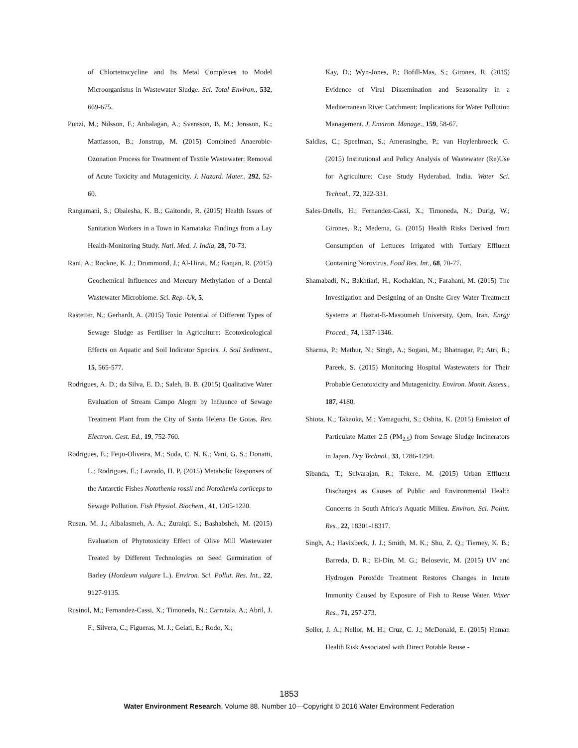of Chlortetracycline and Its Metal Complexes to Model Microorganisms in Wastewater Sludge. Sci. Total Environ., 532, 669-675.
Punzi, M.; Nilsson, F.; Anbalagan, A.; Svensson, B. M.; Jonsson, K.; Mattiasson, B.; Jonstrup, M. (2015) Combined Anaerobic-Ozonation Process for Treatment of Textile Wastewater: Removal of Acute Toxicity and Mutagenicity. J. Hazard. Mater., 292, 52-60.
Rangamani, S.; Obalesha, K. B.; Gaitonde, R. (2015) Health Issues of Sanitation Workers in a Town in Karnataka: Findings from a Lay Health-Monitoring Study. Natl. Med. J. India, 28, 70-73.
Rani, A.; Rockne, K. J.; Drummond, J.; Al-Hinai, M.; Ranjan, R. (2015) Geochemical Influences and Mercury Methylation of a Dental Wastewater Microbiome. Sci. Rep.-Uk, 5.
Rastetter, N.; Gerhardt, A. (2015) Toxic Potential of Different Types of Sewage Sludge as Fertiliser in Agriculture: Ecotoxicological Effects on Aquatic and Soil Indicator Species. J. Soil Sediment., 15, 565-577.
Rodrigues, A. D.; da Silva, E. D.; Saleh, B. B. (2015) Qualitative Water Evaluation of Stream Campo Alegre by Influence of Sewage Treatment Plant from the City of Santa Helena De Goias. Rev. Electron. Gest. Ed., 19, 752-760.
Rodrigues, E.; Feijo-Oliveira, M.; Suda, C. N. K.; Vani, G. S.; Donatti, L.; Rodrigues, E.; Lavrado, H. P. (2015) Metabolic Responses of the Antarctic Fishes Notothenia rossii and Notothenia coriiceps to Sewage Pollution. Fish Physiol. Biochem., 41, 1205-1220.
Rusan, M. J.; Albalasmeh, A. A.; Zuraiqi, S.; Bashabsheh, M. (2015) Evaluation of Phytotoxicity Effect of Olive Mill Wastewater Treated by Different Technologies on Seed Germination of Barley (Hordeum vulgare L.). Environ. Sci. Pollut. Res. Int., 22, 9127-9135.
Rusinol, M.; Fernandez-Cassi, X.; Timoneda, N.; Carratala, A.; Abril, J. F.; Silvera, C.; Figueras, M. J.; Gelati, E.; Rodo, X.;
Kay, D.; Wyn-Jones, P.; Bofill-Mas, S.; Girones, R. (2015) Evidence of Viral Dissemination and Seasonality in a Mediterranean River Catchment: Implications for Water Pollution Management. J. Environ. Manage., 159, 58-67.
Saldias, C.; Speelman, S.; Amerasinghe, P.; van Huylenbroeck, G. (2015) Institutional and Policy Analysis of Wastewater (Re)Use for Agriculture: Case Study Hyderabad, India. Water Sci. Technol., 72, 322-331.
Sales-Ortells, H.; Fernandez-Cassi, X.; Timoneda, N.; Durig, W.; Girones, R.; Medema, G. (2015) Health Risks Derived from Consumption of Lettuces Irrigated with Tertiary Effluent Containing Norovirus. Food Res. Int., 68, 70-77.
Shamabadi, N.; Bakhtiari, H.; Kochakian, N.; Farahani, M. (2015) The Investigation and Designing of an Onsite Grey Water Treatment Systems at Hazrat-E-Masoumeh University, Qom, Iran. Enrgy Proced., 74, 1337-1346.
Sharma, P.; Mathur, N.; Singh, A.; Sogani, M.; Bhatnagar, P.; Atri, R.; Pareek, S. (2015) Monitoring Hospital Wastewaters for Their Probable Genotoxicity and Mutagenicity. Environ. Monit. Assess., 187, 4180.
Shiota, K.; Takaoka, M.; Yamaguchi, S.; Oshita, K. (2015) Emission of Particulate Matter 2.5 (PM<sub>2.5</sub>) from Sewage Sludge Incinerators in Japan. Dry Technol., 33, 1286-1294.
Sibanda, T.; Selvarajan, R.; Tekere, M. (2015) Urban Effluent Discharges as Causes of Public and Environmental Health Concerns in South Africa's Aquatic Milieu. Environ. Sci. Pollut. Res., 22, 18301-18317.
Singh, A.; Havixbeck, J. J.; Smith, M. K.; Shu, Z. Q.; Tierney, K. B.; Barreda, D. R.; El-Din, M. G.; Belosevic, M. (2015) UV and Hydrogen Peroxide Treatment Restores Changes in Innate Immunity Caused by Exposure of Fish to Reuse Water. Water Res., 71, 257-273.
Soller, J. A.; Nellor, M. H.; Cruz, C. J.; McDonald, E. (2015) Human Health Risk Associated with Direct Potable Reuse -
1853
Water Environment Research, Volume 88, Number 10—Copyright © 2016 Water Environment Federation